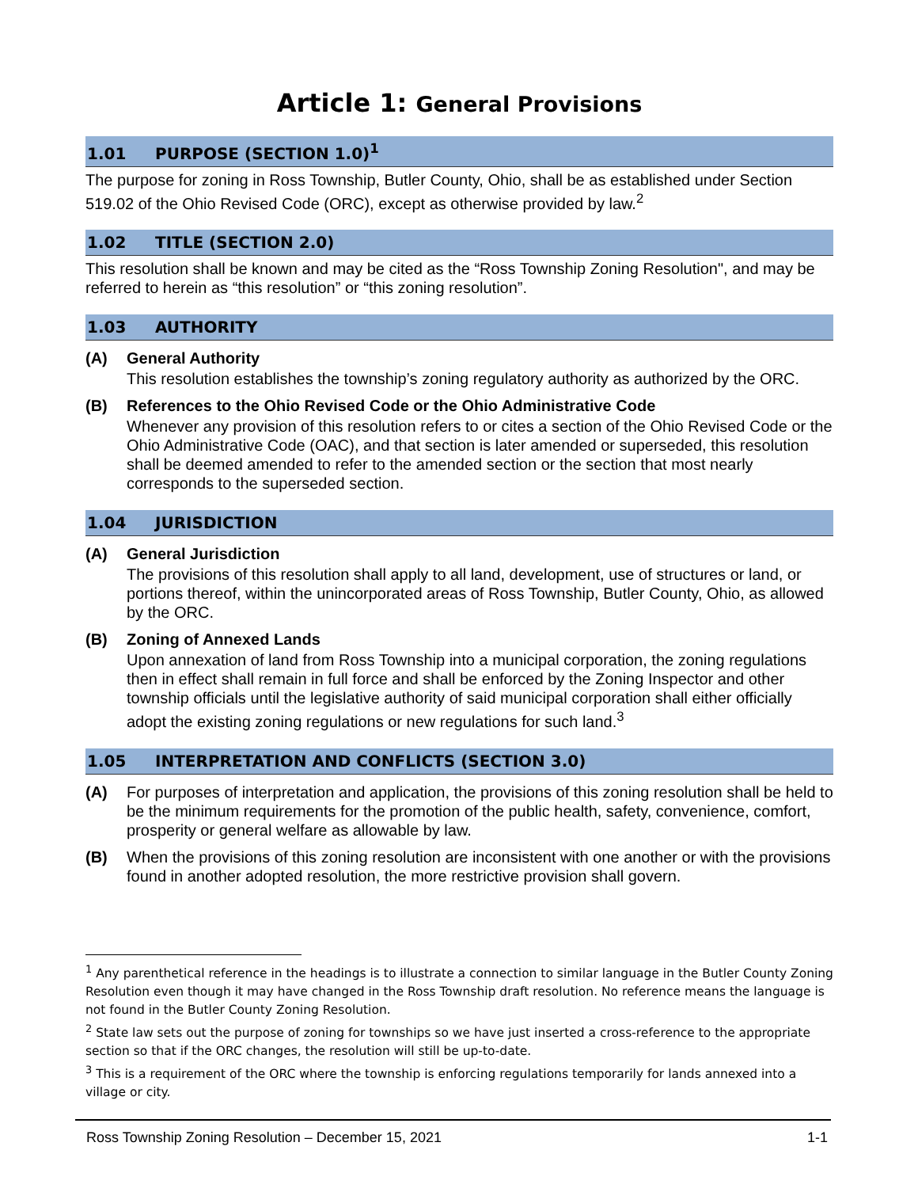Article 1: General Provisions
1.01 PURPOSE (SECTION 1.0)<sup>1</sup>
The purpose for zoning in Ross Township, Butler County, Ohio, shall be as established under Section 519.02 of the Ohio Revised Code (ORC), except as otherwise provided by law.<sup>2</sup>
1.02 TITLE (SECTION 2.0)
This resolution shall be known and may be cited as the “Ross Township Zoning Resolution", and may be referred to herein as “this resolution” or “this zoning resolution”.
1.03 AUTHORITY
(A) General Authority
This resolution establishes the township’s zoning regulatory authority as authorized by the ORC.
(B) References to the Ohio Revised Code or the Ohio Administrative Code
Whenever any provision of this resolution refers to or cites a section of the Ohio Revised Code or the Ohio Administrative Code (OAC), and that section is later amended or superseded, this resolution shall be deemed amended to refer to the amended section or the section that most nearly corresponds to the superseded section.
1.04 JURISDICTION
(A) General Jurisdiction
The provisions of this resolution shall apply to all land, development, use of structures or land, or portions thereof, within the unincorporated areas of Ross Township, Butler County, Ohio, as allowed by the ORC.
(B) Zoning of Annexed Lands
Upon annexation of land from Ross Township into a municipal corporation, the zoning regulations then in effect shall remain in full force and shall be enforced by the Zoning Inspector and other township officials until the legislative authority of said municipal corporation shall either officially adopt the existing zoning regulations or new regulations for such land.<sup>3</sup>
1.05 INTERPRETATION AND CONFLICTS (SECTION 3.0)
(A) For purposes of interpretation and application, the provisions of this zoning resolution shall be held to be the minimum requirements for the promotion of the public health, safety, convenience, comfort, prosperity or general welfare as allowable by law.
(B) When the provisions of this zoning resolution are inconsistent with one another or with the provisions found in another adopted resolution, the more restrictive provision shall govern.
<sup>1</sup> Any parenthetical reference in the headings is to illustrate a connection to similar language in the Butler County Zoning Resolution even though it may have changed in the Ross Township draft resolution. No reference means the language is not found in the Butler County Zoning Resolution.
<sup>2</sup> State law sets out the purpose of zoning for townships so we have just inserted a cross-reference to the appropriate section so that if the ORC changes, the resolution will still be up-to-date.
<sup>3</sup> This is a requirement of the ORC where the township is enforcing regulations temporarily for lands annexed into a village or city.
Ross Township Zoning Resolution – December 15, 2021 1-1